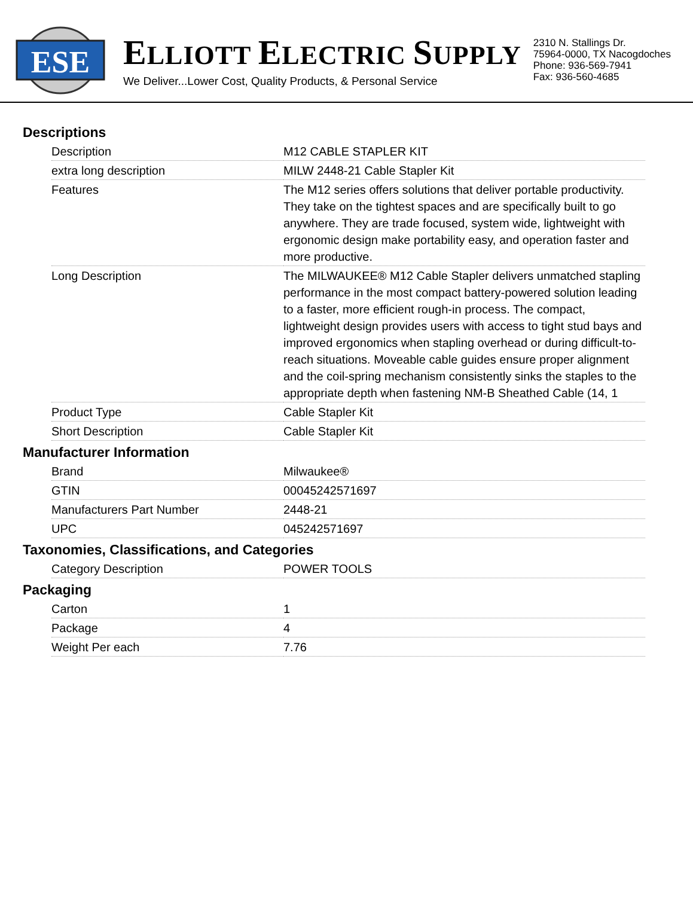ESE
ELLIOTT ELECTRIC SUPPLY
We Deliver...Lower Cost, Quality Products, & Personal Service
2310 N. Stallings Dr.
75964-0000, TX Nacogdoches
Phone: 936-569-7941
Fax: 936-560-4685
Descriptions
| Description | M12 CABLE STAPLER KIT |
| extra long description | MILW 2448-21 Cable Stapler Kit |
| Features | The M12 series offers solutions that deliver portable productivity. They take on the tightest spaces and are specifically built to go anywhere. They are trade focused, system wide, lightweight with ergonomic design make portability easy, and operation faster and more productive. |
| Long Description | The MILWAUKEE® M12 Cable Stapler delivers unmatched stapling performance in the most compact battery-powered solution leading to a faster, more efficient rough-in process. The compact, lightweight design provides users with access to tight stud bays and improved ergonomics when stapling overhead or during difficult-to-reach situations. Moveable cable guides ensure proper alignment and the coil-spring mechanism consistently sinks the staples to the appropriate depth when fastening NM-B Sheathed Cable (14, 1 |
| Product Type | Cable Stapler Kit |
| Short Description | Cable Stapler Kit |
Manufacturer Information
| Brand | Milwaukee® |
| GTIN | 00045242571697 |
| Manufacturers Part Number | 2448-21 |
| UPC | 045242571697 |
Taxonomies, Classifications, and Categories
| Category Description | POWER TOOLS |
Packaging
| Carton | 1 |
| Package | 4 |
| Weight Per each | 7.76 |